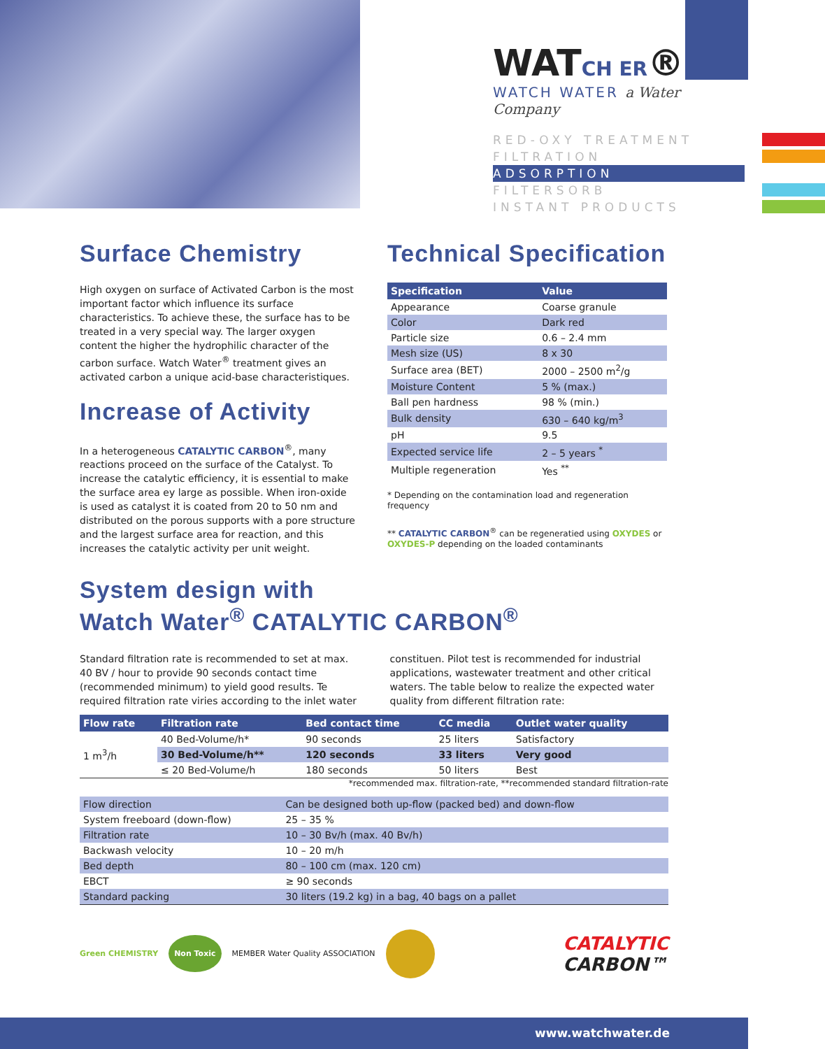WATCH ER®
WATCH WATER a Water Company
RED-OXY TREATMENT
FILTRATION
ADSORPTION
FILTERSORB
INSTANT PRODUCTS
Surface Chemistry
High oxygen on surface of Activated Carbon is the most important factor which influence its surface characteristics. To achieve these, the surface has to be treated in a very special way. The larger oxygen content the higher the hydrophilic character of the carbon surface. Watch Water<sup>®</sup> treatment gives an activated carbon a unique acid-base characteristiques.
Increase of Activity
In a heterogeneous CATALYTIC CARBON<sup>®</sup>, many reactions proceed on the surface of the Catalyst. To increase the catalytic efficiency, it is essential to make the surface area ey large as possible. When iron-oxide is used as catalyst it is coated from 20 to 50 nm and distributed on the porous supports with a pore structure and the largest surface area for reaction, and this increases the catalytic activity per unit weight.
Technical Specification
| Specification | Value |
| --- | --- |
| Appearance | Coarse granule |
| Color | Dark red |
| Particle size | 0.6 – 2.4 mm |
| Mesh size (US) | 8 x 30 |
| Surface area (BET) | 2000 – 2500 m<sup>2</sup>/g |
| Moisture Content | 5 % (max.) |
| Ball pen hardness | 98 % (min.) |
| Bulk density | 630 – 640 kg/m<sup>3</sup> |
| pH | 9.5 |
| Expected service life | 2 – 5 years <sup>*</sup> |
| Multiple regeneration | Yes <sup>**</sup> |
* Depending on the contamination load and regeneration frequency
** CATALYTIC CARBON<sup>®</sup> can be regeneratied using OXYDES or OXYDES-P depending on the loaded contaminants
System design with
Watch Water<sup>®</sup> CATALYTIC CARBON<sup>®</sup>
Standard filtration rate is recommended to set at max. 40 BV / hour to provide 90 seconds contact time (recommended minimum) to yield good results. Te required filtration rate viries according to the inlet water constituen. Pilot test is recommended for industrial applications, wastewater treatment and other critical waters. The table below to realize the expected water quality from different filtration rate:
| Flow rate | Filtration rate | Bed contact time | CC media | Outlet water quality |
| --- | --- | --- | --- | --- |
| 1 m<sup>3</sup>/h | 40 Bed-Volume/h* | 90 seconds | 25 liters | Satisfactory |
| | 30 Bed-Volume/h** | 120 seconds | 33 liters | Very good |
| | ≤ 20 Bed-Volume/h | 180 seconds | 50 liters | Best |
*recommended max. filtration-rate, **recommended standard filtration-rate
| Flow direction | Can be designed both up-flow (packed bed) and down-flow |
| System freeboard (down-flow) | 25 – 35 % |
| Filtration rate | 10 – 30 Bv/h (max. 40 Bv/h) |
| Backwash velocity | 10 – 20 m/h |
| Bed depth | 80 – 100 cm (max. 120 cm) |
| EBCT | ≥ 90 seconds |
| Standard packing | 30 liters (19.2 kg) in a bag, 40 bags on a pallet |
Green CHEMISTRY Non Toxic MEMBER Water Quality ASSOCIATION
CATALYTIC
CARBON™
www.watchwater.de